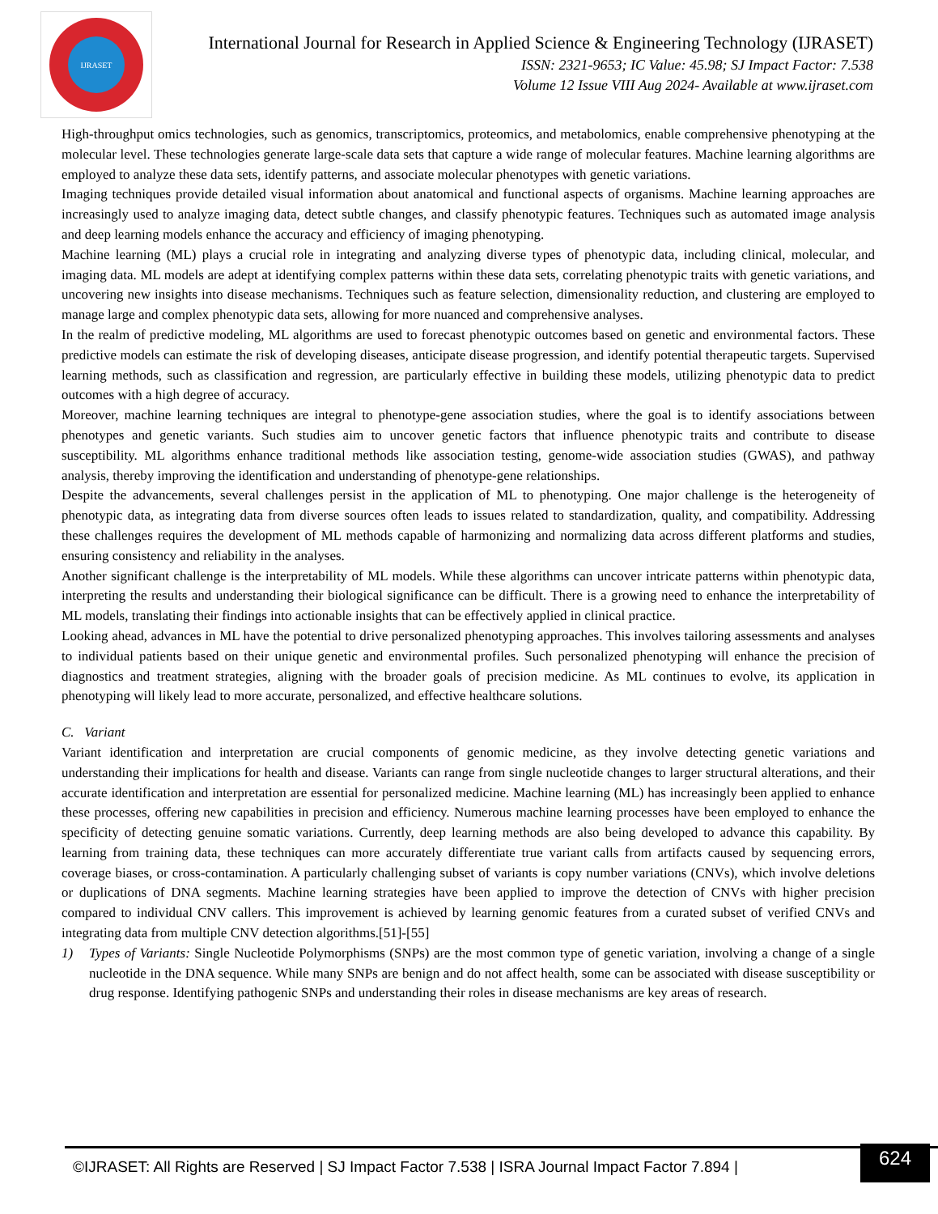IJRASET
International Journal for Research in Applied Science & Engineering Technology (IJRASET)
ISSN: 2321-9653; IC Value: 45.98; SJ Impact Factor: 7.538
Volume 12 Issue VIII Aug 2024- Available at www.ijraset.com
High-throughput omics technologies, such as genomics, transcriptomics, proteomics, and metabolomics, enable comprehensive phenotyping at the molecular level. These technologies generate large-scale data sets that capture a wide range of molecular features. Machine learning algorithms are employed to analyze these data sets, identify patterns, and associate molecular phenotypes with genetic variations.
Imaging techniques provide detailed visual information about anatomical and functional aspects of organisms. Machine learning approaches are increasingly used to analyze imaging data, detect subtle changes, and classify phenotypic features. Techniques such as automated image analysis and deep learning models enhance the accuracy and efficiency of imaging phenotyping.
Machine learning (ML) plays a crucial role in integrating and analyzing diverse types of phenotypic data, including clinical, molecular, and imaging data. ML models are adept at identifying complex patterns within these data sets, correlating phenotypic traits with genetic variations, and uncovering new insights into disease mechanisms. Techniques such as feature selection, dimensionality reduction, and clustering are employed to manage large and complex phenotypic data sets, allowing for more nuanced and comprehensive analyses.
In the realm of predictive modeling, ML algorithms are used to forecast phenotypic outcomes based on genetic and environmental factors. These predictive models can estimate the risk of developing diseases, anticipate disease progression, and identify potential therapeutic targets. Supervised learning methods, such as classification and regression, are particularly effective in building these models, utilizing phenotypic data to predict outcomes with a high degree of accuracy.
Moreover, machine learning techniques are integral to phenotype-gene association studies, where the goal is to identify associations between phenotypes and genetic variants. Such studies aim to uncover genetic factors that influence phenotypic traits and contribute to disease susceptibility. ML algorithms enhance traditional methods like association testing, genome-wide association studies (GWAS), and pathway analysis, thereby improving the identification and understanding of phenotype-gene relationships.
Despite the advancements, several challenges persist in the application of ML to phenotyping. One major challenge is the heterogeneity of phenotypic data, as integrating data from diverse sources often leads to issues related to standardization, quality, and compatibility. Addressing these challenges requires the development of ML methods capable of harmonizing and normalizing data across different platforms and studies, ensuring consistency and reliability in the analyses.
Another significant challenge is the interpretability of ML models. While these algorithms can uncover intricate patterns within phenotypic data, interpreting the results and understanding their biological significance can be difficult. There is a growing need to enhance the interpretability of ML models, translating their findings into actionable insights that can be effectively applied in clinical practice.
Looking ahead, advances in ML have the potential to drive personalized phenotyping approaches. This involves tailoring assessments and analyses to individual patients based on their unique genetic and environmental profiles. Such personalized phenotyping will enhance the precision of diagnostics and treatment strategies, aligning with the broader goals of precision medicine. As ML continues to evolve, its application in phenotyping will likely lead to more accurate, personalized, and effective healthcare solutions.
C. Variant
Variant identification and interpretation are crucial components of genomic medicine, as they involve detecting genetic variations and understanding their implications for health and disease. Variants can range from single nucleotide changes to larger structural alterations, and their accurate identification and interpretation are essential for personalized medicine. Machine learning (ML) has increasingly been applied to enhance these processes, offering new capabilities in precision and efficiency. Numerous machine learning processes have been employed to enhance the specificity of detecting genuine somatic variations. Currently, deep learning methods are also being developed to advance this capability. By learning from training data, these techniques can more accurately differentiate true variant calls from artifacts caused by sequencing errors, coverage biases, or cross-contamination. A particularly challenging subset of variants is copy number variations (CNVs), which involve deletions or duplications of DNA segments. Machine learning strategies have been applied to improve the detection of CNVs with higher precision compared to individual CNV callers. This improvement is achieved by learning genomic features from a curated subset of verified CNVs and integrating data from multiple CNV detection algorithms.[51]-[55]
1) Types of Variants: Single Nucleotide Polymorphisms (SNPs) are the most common type of genetic variation, involving a change of a single nucleotide in the DNA sequence. While many SNPs are benign and do not affect health, some can be associated with disease susceptibility or drug response. Identifying pathogenic SNPs and understanding their roles in disease mechanisms are key areas of research.
©IJRASET: All Rights are Reserved | SJ Impact Factor 7.538 | ISRA Journal Impact Factor 7.894 |
624